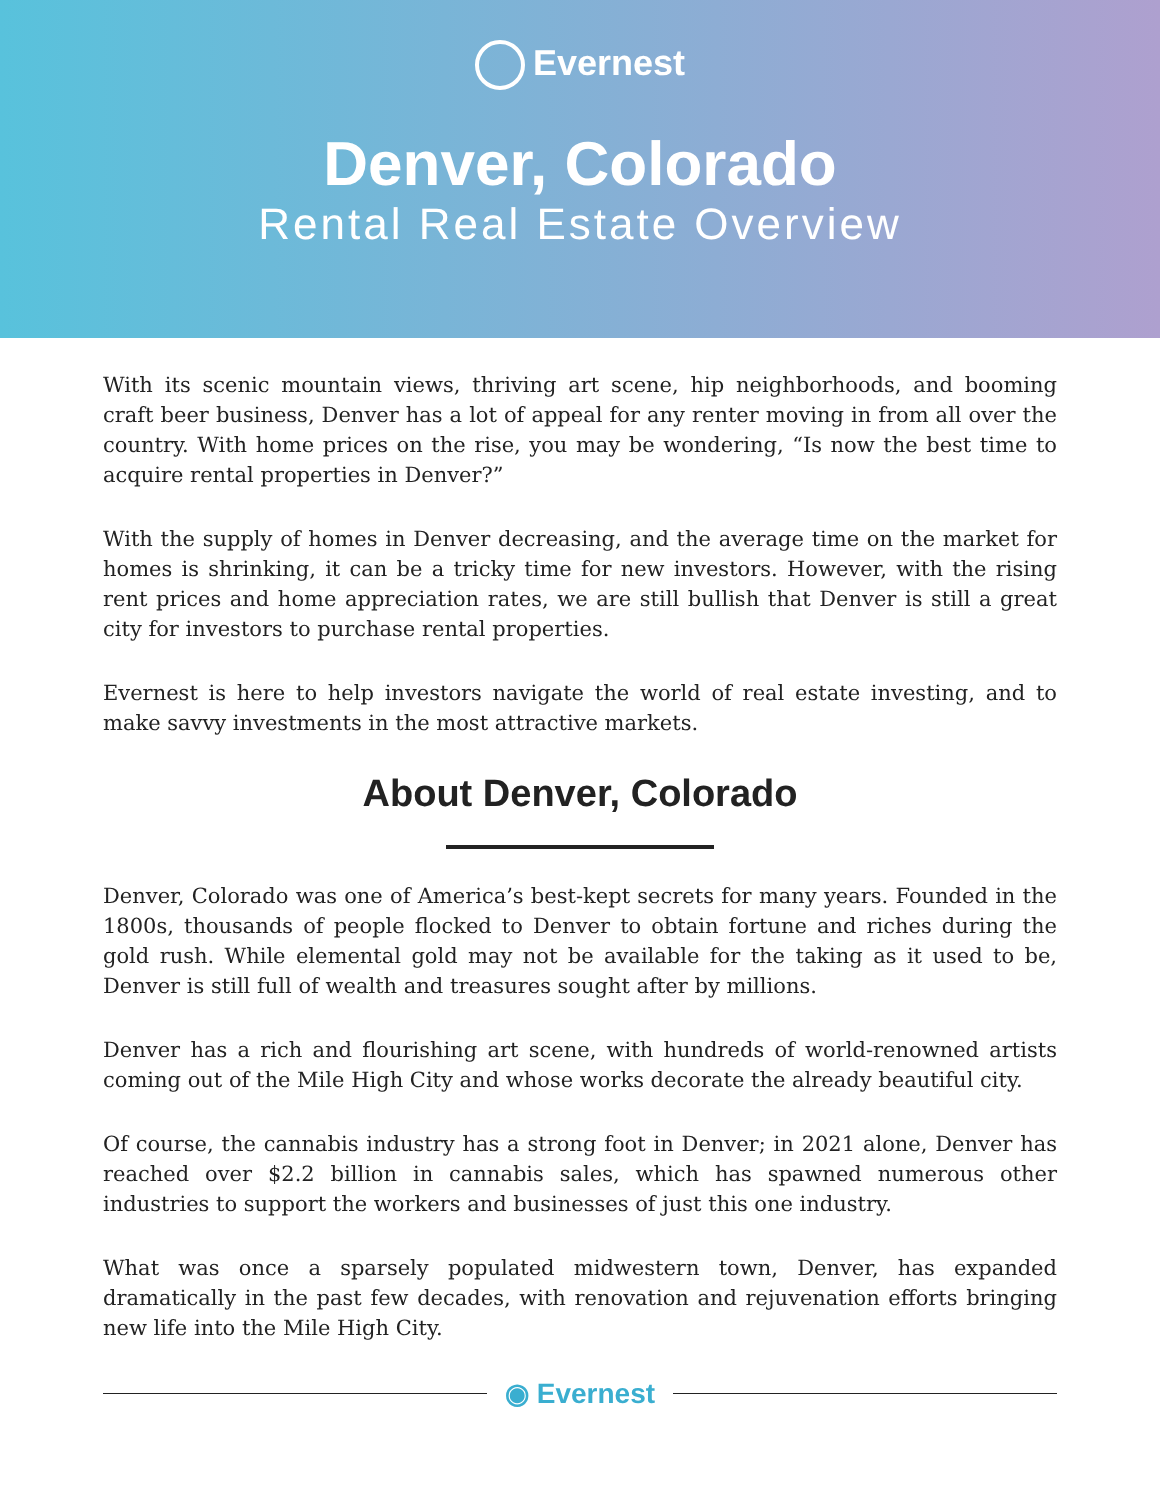Evernest
Denver, Colorado
Rental Real Estate Overview
With its scenic mountain views, thriving art scene, hip neighborhoods, and booming craft beer business, Denver has a lot of appeal for any renter moving in from all over the country. With home prices on the rise, you may be wondering, “Is now the best time to acquire rental properties in Denver?”
With the supply of homes in Denver decreasing, and the average time on the market for homes is shrinking, it can be a tricky time for new investors. However, with the rising rent prices and home appreciation rates, we are still bullish that Denver is still a great city for investors to purchase rental properties.
Evernest is here to help investors navigate the world of real estate investing, and to make savvy investments in the most attractive markets.
About Denver, Colorado
Denver, Colorado was one of America’s best-kept secrets for many years. Founded in the 1800s, thousands of people flocked to Denver to obtain fortune and riches during the gold rush. While elemental gold may not be available for the taking as it used to be, Denver is still full of wealth and treasures sought after by millions.
Denver has a rich and flourishing art scene, with hundreds of world-renowned artists coming out of the Mile High City and whose works decorate the already beautiful city.
Of course, the cannabis industry has a strong foot in Denver; in 2021 alone, Denver has reached over $2.2 billion in cannabis sales, which has spawned numerous other industries to support the workers and businesses of just this one industry.
What was once a sparsely populated midwestern town, Denver, has expanded dramatically in the past few decades, with renovation and rejuvenation efforts bringing new life into the Mile High City.
◉ Evernest